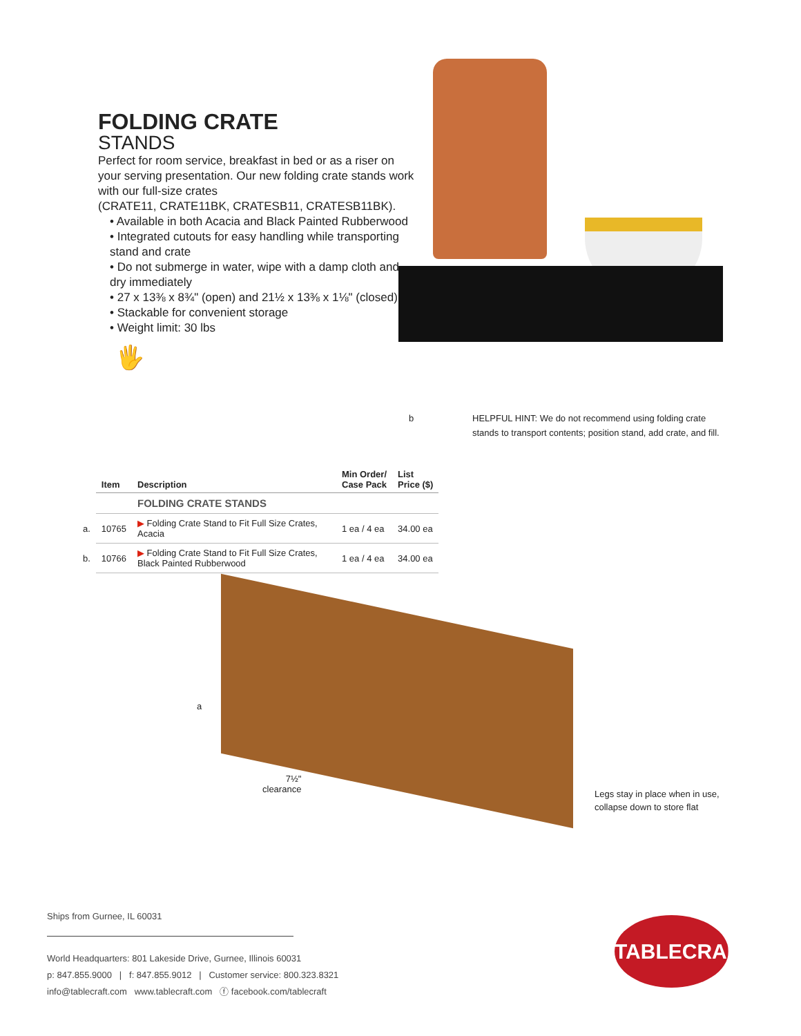FOLDING CRATE
STANDS
Perfect for room service, breakfast in bed or as a riser on your serving presentation. Our new folding crate stands work with our full-size crates
(CRATE11, CRATE11BK, CRATESB11, CRATESB11BK).
• Available in both Acacia and Black Painted Rubberwood
• Integrated cutouts for easy handling while transporting stand and crate
• Do not submerge in water, wipe with a damp cloth and dry immediately
• 27 x 13⅜ x 8¾" (open) and 21½ x 13⅜ x 1⅛" (closed)
• Stackable for convenient storage
• Weight limit: 30 lbs
🖐
b
HELPFUL HINT: We do not recommend using folding crate stands to transport contents; position stand, add crate, and fill.
| | Item | Description | Min Order/ Case Pack | List Price ($) |
| --- | --- | --- | --- | --- |
| | | FOLDING CRATE STANDS | | |
| a. | 10765 | ▶ Folding Crate Stand to Fit Full Size Crates, Acacia | 1 ea / 4 ea | 34.00 ea |
| b. | 10766 | ▶ Folding Crate Stand to Fit Full Size Crates, Black Painted Rubberwood | 1 ea / 4 ea | 34.00 ea |
a
7½"
clearance
Legs stay in place when in use,
collapse down to store flat
Ships from Gurnee, IL 60031
World Headquarters: 801 Lakeside Drive, Gurnee, Illinois 60031
p: 847.855.9000 | f: 847.855.9012 | Customer service: 800.323.8321
info@tablecraft.com www.tablecraft.com ⓕ facebook.com/tablecraft
TABLECRAFT.